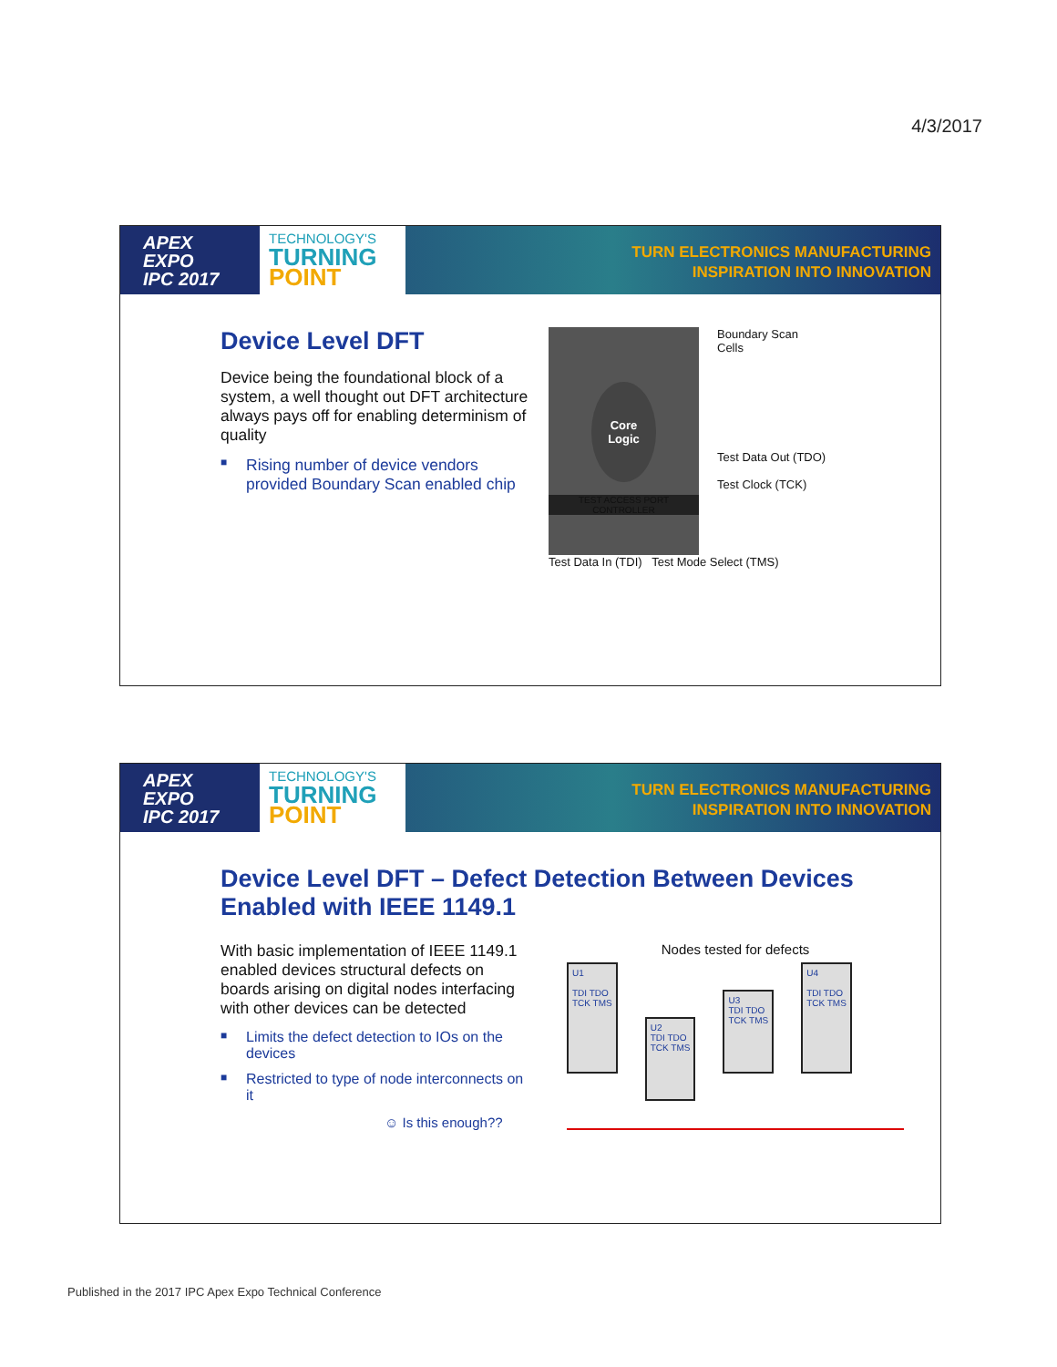4/3/2017
APEX
EXPO
IPC 2017
TECHNOLOGY'S
TURNING
POINT
TURN ELECTRONICS MANUFACTURING
INSPIRATION INTO INNOVATION
Device Level DFT
Device being the foundational block of a system, a well thought out DFT architecture always pays off for enabling determinism of quality
■ Rising number of device vendors provided Boundary Scan enabled chip
Core
Logic
TEST ACCESS PORT
CONTROLLER
Boundary Scan
Cells
Test Data Out (TDO)
Test Clock (TCK)
Test Data In (TDI) Test Mode Select (TMS)
APEX
EXPO
IPC 2017
TECHNOLOGY'S
TURNING
POINT
TURN ELECTRONICS MANUFACTURING
INSPIRATION INTO INNOVATION
Device Level DFT – Defect Detection Between Devices Enabled with IEEE 1149.1
With basic implementation of IEEE 1149.1 enabled devices structural defects on boards arising on digital nodes interfacing with other devices can be detected
■ Limits the defect detection to IOs on the devices
■ Restricted to type of node interconnects on it
☺ Is this enough??
Nodes tested for defects
U1
TDI TDO
TCK TMS
U2
TDI TDO
TCK TMS
U3
TDI TDO
TCK TMS
U4
TDI TDO
TCK TMS
Published in the 2017 IPC Apex Expo Technical Conference